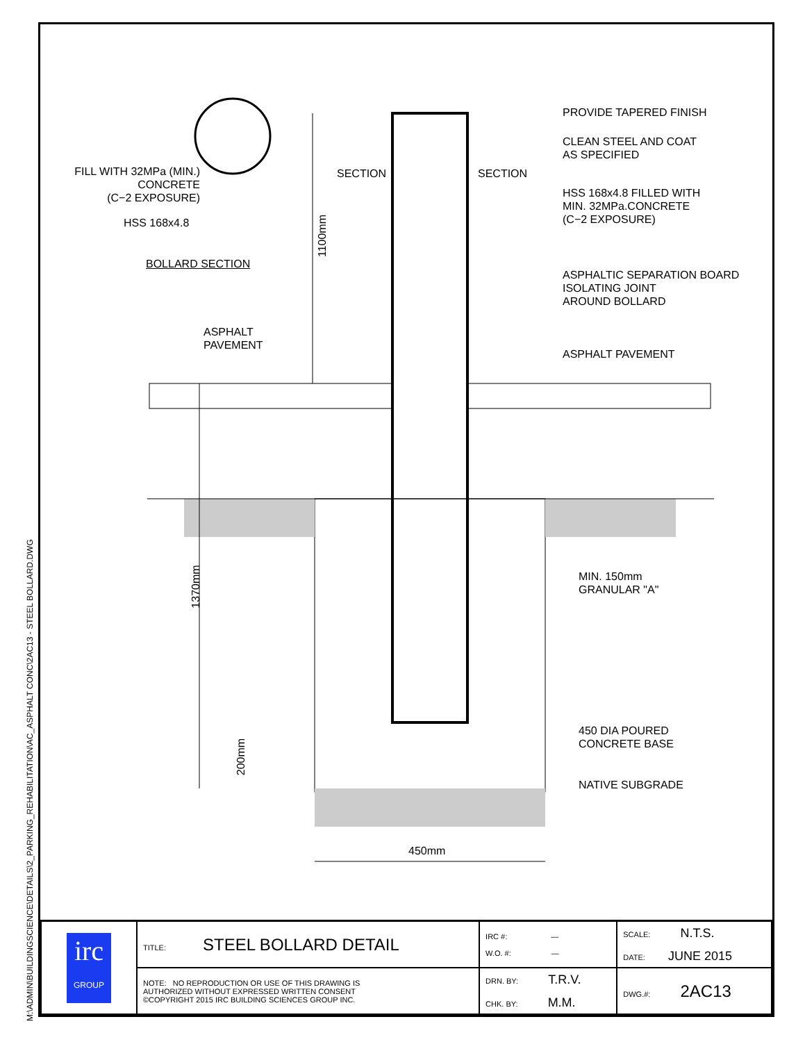M:\ADMIN\BUILDINGSCIENCE\DETAILS\2_PARKING_REHABILITATION\AC_ASPHALT CONC\2AC13 - STEEL BOLLARD.DWG
PROVIDE TAPERED FINISH
CLEAN STEEL AND COAT
AS SPECIFIED
FILL WITH 32MPa (MIN.)
CONCRETE
(C−2 EXPOSURE)
SECTION SECTION
HSS 168x4.8 FILLED WITH
MIN. 32MPa.CONCRETE
(C−2 EXPOSURE)
HSS 168x4.8
1100mm
BOLLARD SECTION
ASPHALTIC SEPARATION BOARD
ISOLATING JOINT
AROUND BOLLARD
ASPHALT
PAVEMENT
ASPHALT PAVEMENT
MIN. 150mm
GRANULAR "A"
1370mm
450 DIA POURED
CONCRETE BASE
200mm
NATIVE SUBGRADE
450mm
| irc GROUP | TITLE: STEEL BOLLARD DETAIL | IRC #: — W.O. #: — | SCALE: N.T.S. DATE: JUNE 2015 |
| | NOTE: NO REPRODUCTION OR USE OF THIS DRAWING IS AUTHORIZED WITHOUT EXPRESSED WRITTEN CONSENT ©COPYRIGHT 2015 IRC BUILDING SCIENCES GROUP INC. | DRN. BY: T.R.V. CHK. BY: M.M. | DWG.#: 2AC13 |